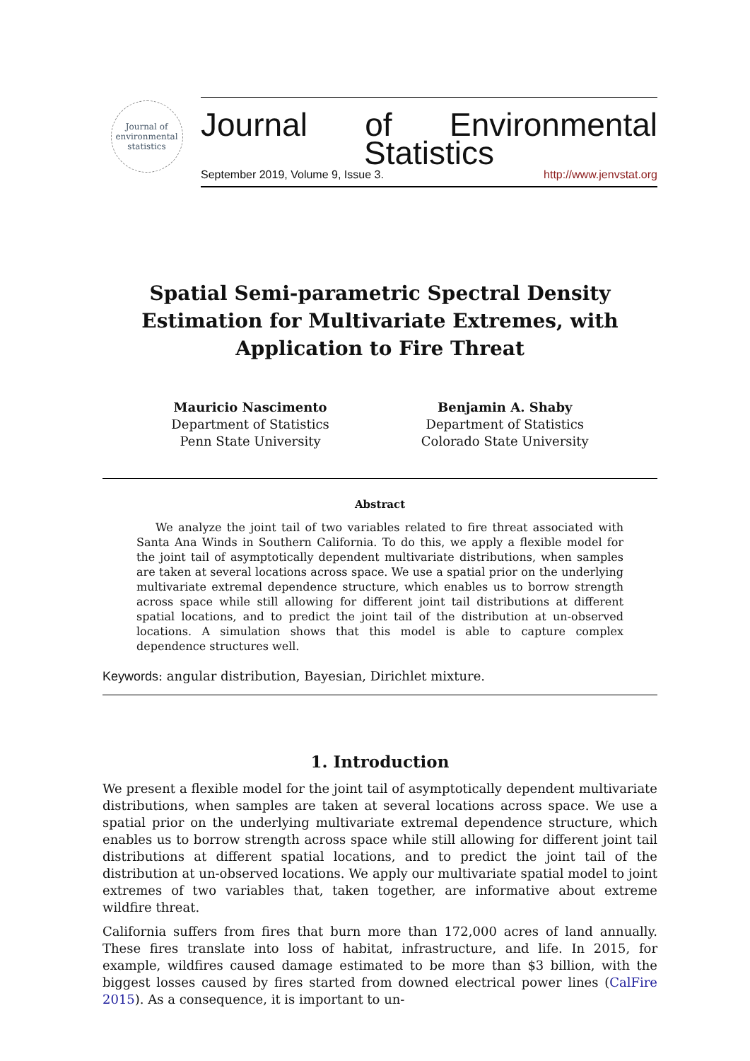Journal of environmental statistics
Journal of Environmental
Statistics
September 2019, Volume 9, Issue 3. http://www.jenvstat.org
Spatial Semi-parametric Spectral Density Estimation for Multivariate Extremes, with Application to Fire Threat
Mauricio Nascimento
Department of Statistics
Penn State University
Benjamin A. Shaby
Department of Statistics
Colorado State University
Abstract
We analyze the joint tail of two variables related to fire threat associated with Santa Ana Winds in Southern California. To do this, we apply a flexible model for the joint tail of asymptotically dependent multivariate distributions, when samples are taken at several locations across space. We use a spatial prior on the underlying multivariate extremal dependence structure, which enables us to borrow strength across space while still allowing for different joint tail distributions at different spatial locations, and to predict the joint tail of the distribution at un-observed locations. A simulation shows that this model is able to capture complex dependence structures well.
Keywords: angular distribution, Bayesian, Dirichlet mixture.
1. Introduction
We present a flexible model for the joint tail of asymptotically dependent multivariate distributions, when samples are taken at several locations across space. We use a spatial prior on the underlying multivariate extremal dependence structure, which enables us to borrow strength across space while still allowing for different joint tail distributions at different spatial locations, and to predict the joint tail of the distribution at un-observed locations. We apply our multivariate spatial model to joint extremes of two variables that, taken together, are informative about extreme wildfire threat.
California suffers from fires that burn more than 172,000 acres of land annually. These fires translate into loss of habitat, infrastructure, and life. In 2015, for example, wildfires caused damage estimated to be more than $3 billion, with the biggest losses caused by fires started from downed electrical power lines (CalFire 2015). As a consequence, it is important to un-